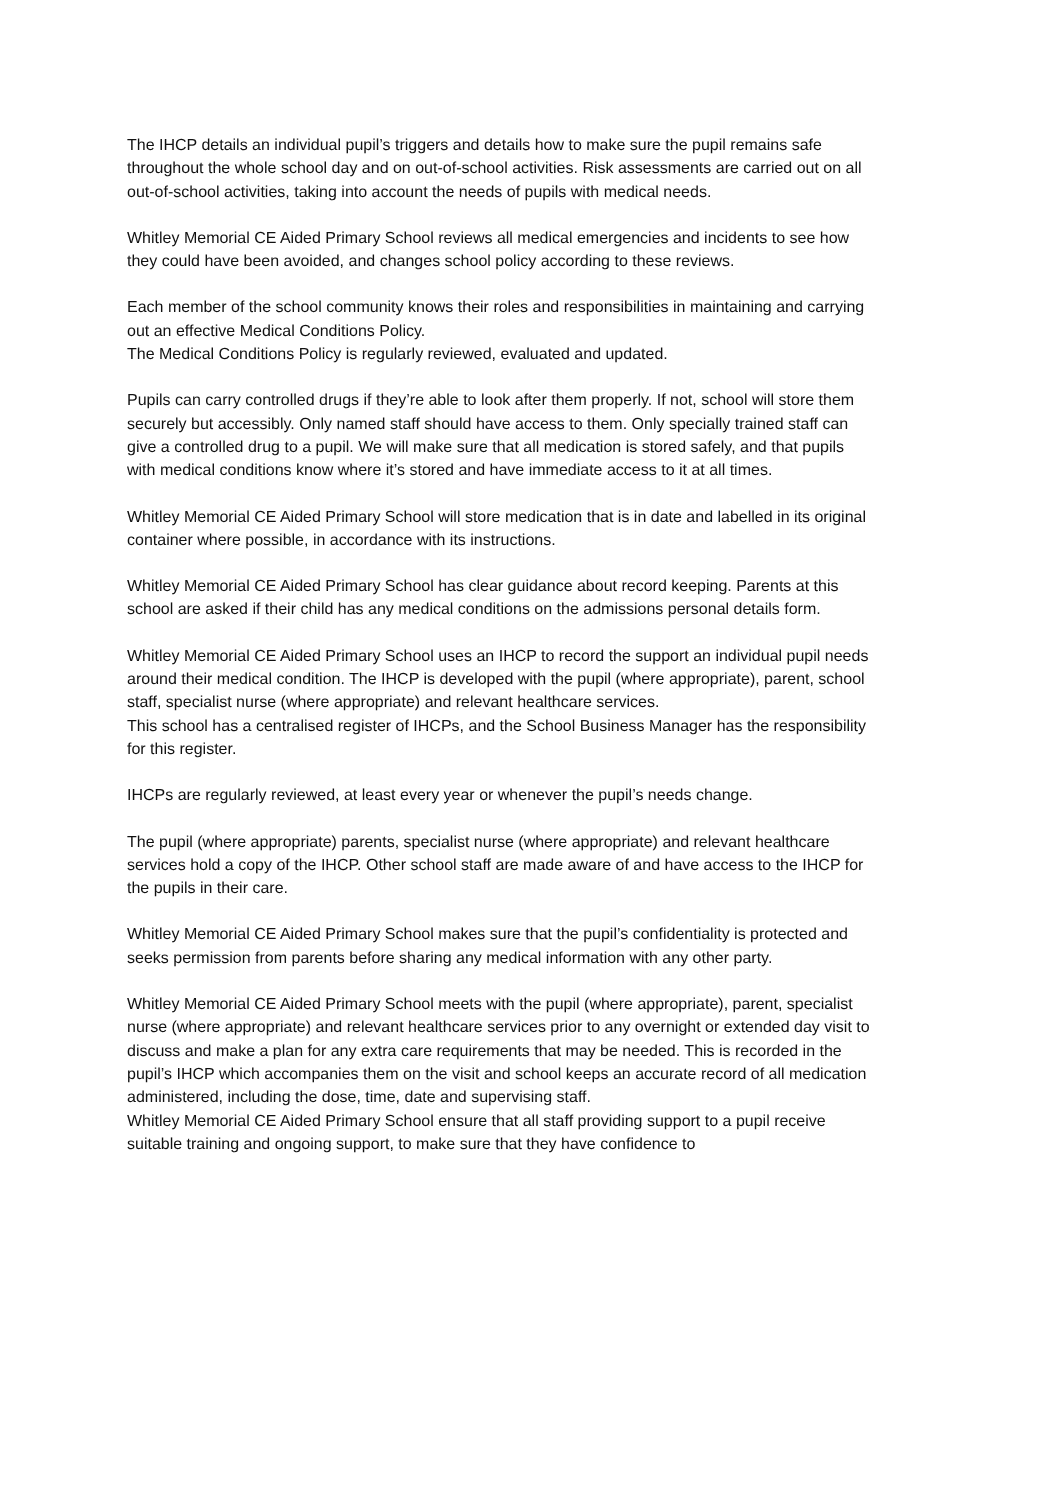The IHCP details an individual pupil’s triggers and details how to make sure the pupil remains safe throughout the whole school day and on out-of-school activities. Risk assessments are carried out on all out-of-school activities, taking into account the needs of pupils with medical needs.
Whitley Memorial CE Aided Primary School reviews all medical emergencies and incidents to see how they could have been avoided, and changes school policy according to these reviews.
Each member of the school community knows their roles and responsibilities in maintaining and carrying out an effective Medical Conditions Policy.
The Medical Conditions Policy is regularly reviewed, evaluated and updated.
Pupils can carry controlled drugs if they’re able to look after them properly. If not, school will store them securely but accessibly. Only named staff should have access to them. Only specially trained staff can give a controlled drug to a pupil. We will make sure that all medication is stored safely, and that pupils with medical conditions know where it’s stored and have immediate access to it at all times.
Whitley Memorial CE Aided Primary School will store medication that is in date and labelled in its original container where possible, in accordance with its instructions.
Whitley Memorial CE Aided Primary School has clear guidance about record keeping. Parents at this school are asked if their child has any medical conditions on the admissions personal details form.
Whitley Memorial CE Aided Primary School uses an IHCP to record the support an individual pupil needs around their medical condition. The IHCP is developed with the pupil (where appropriate), parent, school staff, specialist nurse (where appropriate) and relevant healthcare services.
This school has a centralised register of IHCPs, and the School Business Manager has the responsibility for this register.
IHCPs are regularly reviewed, at least every year or whenever the pupil’s needs change.
The pupil (where appropriate) parents, specialist nurse (where appropriate) and relevant healthcare services hold a copy of the IHCP. Other school staff are made aware of and have access to the IHCP for the pupils in their care.
Whitley Memorial CE Aided Primary School makes sure that the pupil’s confidentiality is protected and seeks permission from parents before sharing any medical information with any other party.
Whitley Memorial CE Aided Primary School meets with the pupil (where appropriate), parent, specialist nurse (where appropriate) and relevant healthcare services prior to any overnight or extended day visit to discuss and make a plan for any extra care requirements that may be needed. This is recorded in the pupil’s IHCP which accompanies them on the visit and school keeps an accurate record of all medication administered, including the dose, time, date and supervising staff.
Whitley Memorial CE Aided Primary School ensure that all staff providing support to a pupil receive suitable training and ongoing support, to make sure that they have confidence to